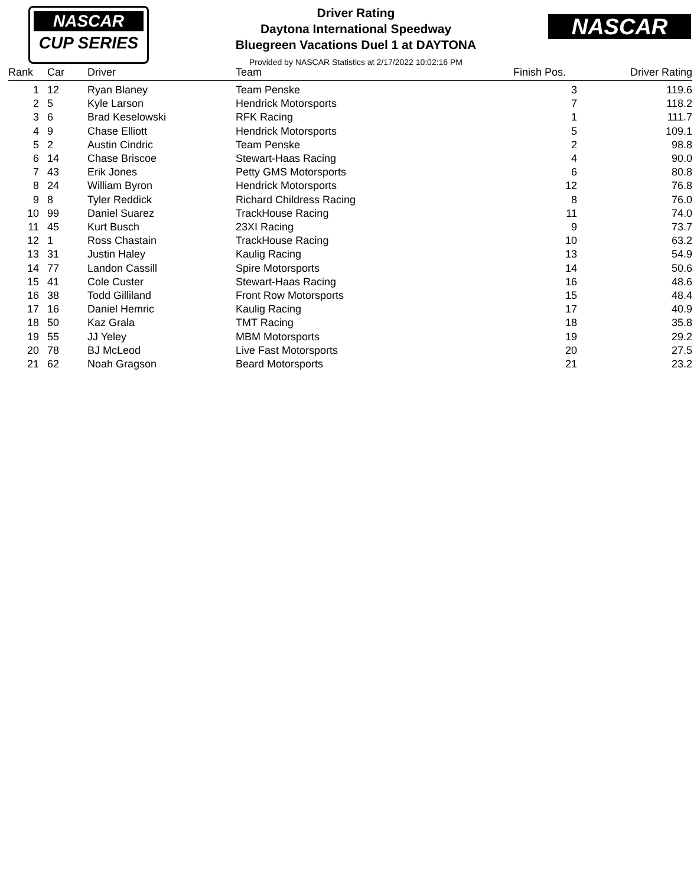NASCAR
CUP SERIES
NASCAR
Driver Rating
Daytona International Speedway
Bluegreen Vacations Duel 1 at DAYTONA
Provided by NASCAR Statistics at 2/17/2022 10:02:16 PM
| Rank | Car | Driver | Team | Finish Pos. | Driver Rating |
| --- | --- | --- | --- | --- | --- |
| 1 | 12 | Ryan Blaney | Team Penske | 3 | 119.6 |
| 2 | 5 | Kyle Larson | Hendrick Motorsports | 7 | 118.2 |
| 3 | 6 | Brad Keselowski | RFK Racing | 1 | 111.7 |
| 4 | 9 | Chase Elliott | Hendrick Motorsports | 5 | 109.1 |
| 5 | 2 | Austin Cindric | Team Penske | 2 | 98.8 |
| 6 | 14 | Chase Briscoe | Stewart-Haas Racing | 4 | 90.0 |
| 7 | 43 | Erik Jones | Petty GMS Motorsports | 6 | 80.8 |
| 8 | 24 | William Byron | Hendrick Motorsports | 12 | 76.8 |
| 9 | 8 | Tyler Reddick | Richard Childress Racing | 8 | 76.0 |
| 10 | 99 | Daniel Suarez | TrackHouse Racing | 11 | 74.0 |
| 11 | 45 | Kurt Busch | 23XI Racing | 9 | 73.7 |
| 12 | 1 | Ross Chastain | TrackHouse Racing | 10 | 63.2 |
| 13 | 31 | Justin Haley | Kaulig Racing | 13 | 54.9 |
| 14 | 77 | Landon Cassill | Spire Motorsports | 14 | 50.6 |
| 15 | 41 | Cole Custer | Stewart-Haas Racing | 16 | 48.6 |
| 16 | 38 | Todd Gilliland | Front Row Motorsports | 15 | 48.4 |
| 17 | 16 | Daniel Hemric | Kaulig Racing | 17 | 40.9 |
| 18 | 50 | Kaz Grala | TMT Racing | 18 | 35.8 |
| 19 | 55 | JJ Yeley | MBM Motorsports | 19 | 29.2 |
| 20 | 78 | BJ McLeod | Live Fast Motorsports | 20 | 27.5 |
| 21 | 62 | Noah Gragson | Beard Motorsports | 21 | 23.2 |